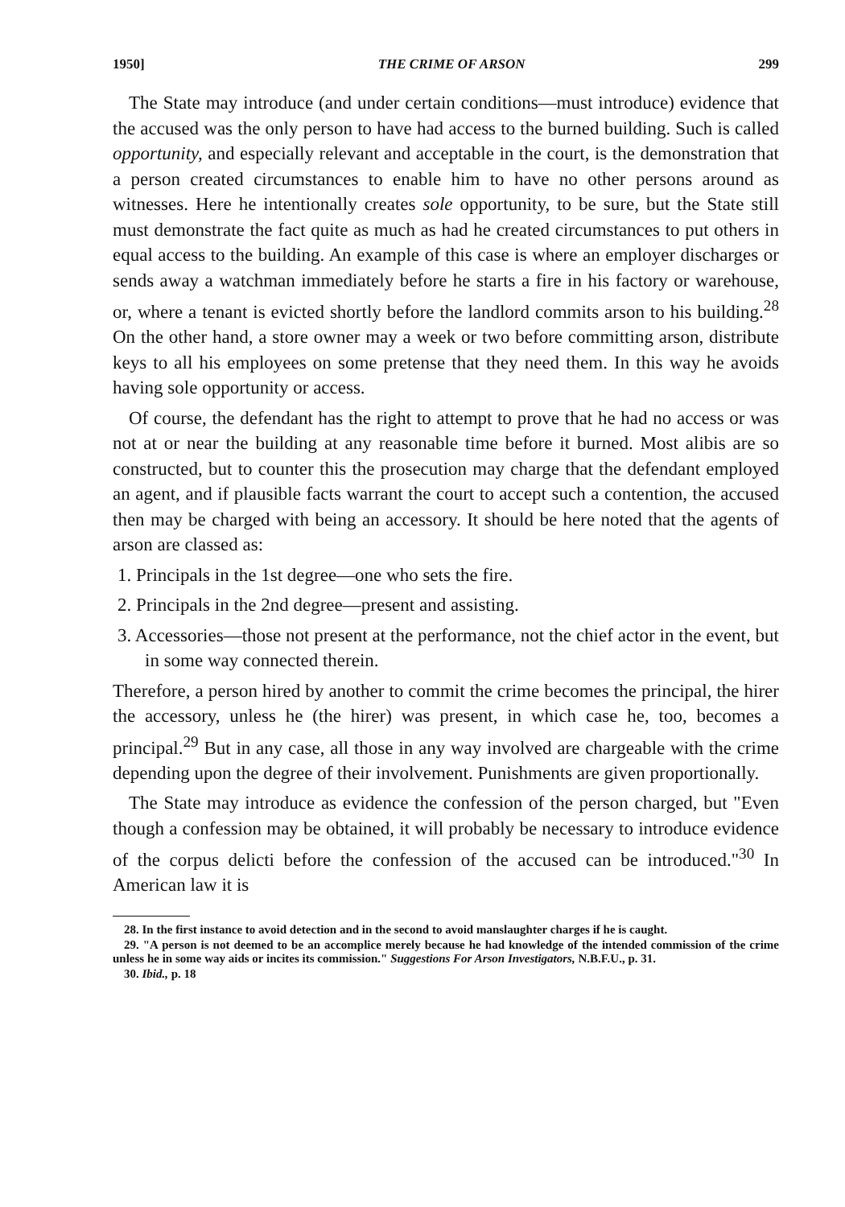1950] THE CRIME OF ARSON 299
The State may introduce (and under certain conditions—must introduce) evidence that the accused was the only person to have had access to the burned building. Such is called opportunity, and especially relevant and acceptable in the court, is the demonstration that a person created circumstances to enable him to have no other persons around as witnesses. Here he intentionally creates sole opportunity, to be sure, but the State still must demonstrate the fact quite as much as had he created circumstances to put others in equal access to the building. An example of this case is where an employer discharges or sends away a watchman immediately before he starts a fire in his factory or warehouse, or, where a tenant is evicted shortly before the landlord commits arson to his building.<sup>28</sup> On the other hand, a store owner may a week or two before committing arson, distribute keys to all his employees on some pretense that they need them. In this way he avoids having sole opportunity or access.
Of course, the defendant has the right to attempt to prove that he had no access or was not at or near the building at any reasonable time before it burned. Most alibis are so constructed, but to counter this the prosecution may charge that the defendant employed an agent, and if plausible facts warrant the court to accept such a contention, the accused then may be charged with being an accessory. It should be here noted that the agents of arson are classed as:
1. Principals in the 1st degree—one who sets the fire.
2. Principals in the 2nd degree—present and assisting.
3. Accessories—those not present at the performance, not the chief actor in the event, but in some way connected therein.
Therefore, a person hired by another to commit the crime becomes the principal, the hirer the accessory, unless he (the hirer) was present, in which case he, too, becomes a principal.<sup>29</sup> But in any case, all those in any way involved are chargeable with the crime depending upon the degree of their involvement. Punishments are given proportionally.
The State may introduce as evidence the confession of the person charged, but "Even though a confession may be obtained, it will probably be necessary to introduce evidence of the corpus delicti before the confession of the accused can be introduced."<sup>30</sup> In American law it is
28. In the first instance to avoid detection and in the second to avoid manslaughter charges if he is caught.
29. "A person is not deemed to be an accomplice merely because he had knowledge of the intended commission of the crime unless he in some way aids or incites its commission." Suggestions For Arson Investigators, N.B.F.U., p. 31.
30. Ibid., p. 18